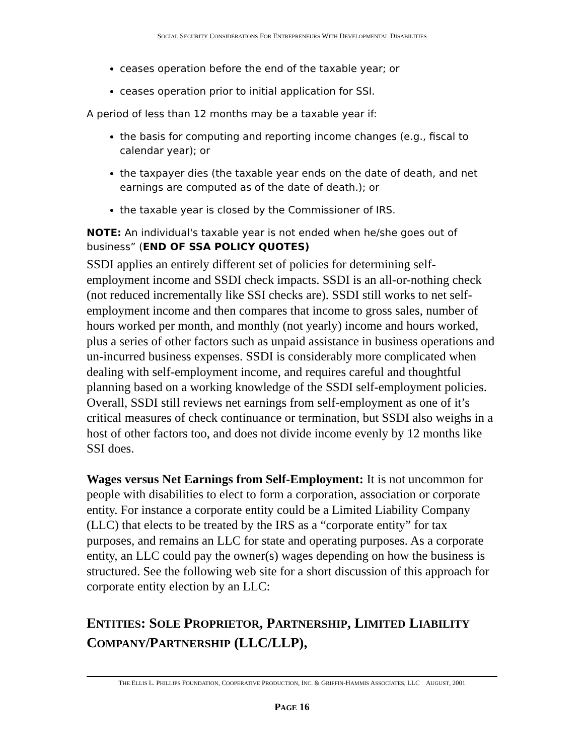SOCIAL SECURITY CONSIDERATIONS FOR ENTREPRENEURS WITH DEVELOPMENTAL DISABILITIES
ceases operation before the end of the taxable year; or
ceases operation prior to initial application for SSI.
A period of less than 12 months may be a taxable year if:
the basis for computing and reporting income changes (e.g., fiscal to calendar year); or
the taxpayer dies (the taxable year ends on the date of death, and net earnings are computed as of the date of death.); or
the taxable year is closed by the Commissioner of IRS.
NOTE: An individual's taxable year is not ended when he/she goes out of business” (END OF SSA POLICY QUOTES)
SSDI applies an entirely different set of policies for determining self-employment income and SSDI check impacts. SSDI is an all-or-nothing check (not reduced incrementally like SSI checks are). SSDI still works to net self-employment income and then compares that income to gross sales, number of hours worked per month, and monthly (not yearly) income and hours worked, plus a series of other factors such as unpaid assistance in business operations and un-incurred business expenses. SSDI is considerably more complicated when dealing with self-employment income, and requires careful and thoughtful planning based on a working knowledge of the SSDI self-employment policies. Overall, SSDI still reviews net earnings from self-employment as one of it’s critical measures of check continuance or termination, but SSDI also weighs in a host of other factors too, and does not divide income evenly by 12 months like SSI does.
Wages versus Net Earnings from Self-Employment: It is not uncommon for people with disabilities to elect to form a corporation, association or corporate entity. For instance a corporate entity could be a Limited Liability Company (LLC) that elects to be treated by the IRS as a “corporate entity” for tax purposes, and remains an LLC for state and operating purposes. As a corporate entity, an LLC could pay the owner(s) wages depending on how the business is structured. See the following web site for a short discussion of this approach for corporate entity election by an LLC:
ENTITIES: SOLE PROPRIETOR, PARTNERSHIP, LIMITED LIABILITY COMPANY/PARTNERSHIP (LLC/LLP),
THE ELLIS L. PHILLIPS FOUNDATION, COOPERATIVE PRODUCTION, INC. & GRIFFIN-HAMMIS ASSOCIATES, LLC AUGUST, 2001
PAGE 16